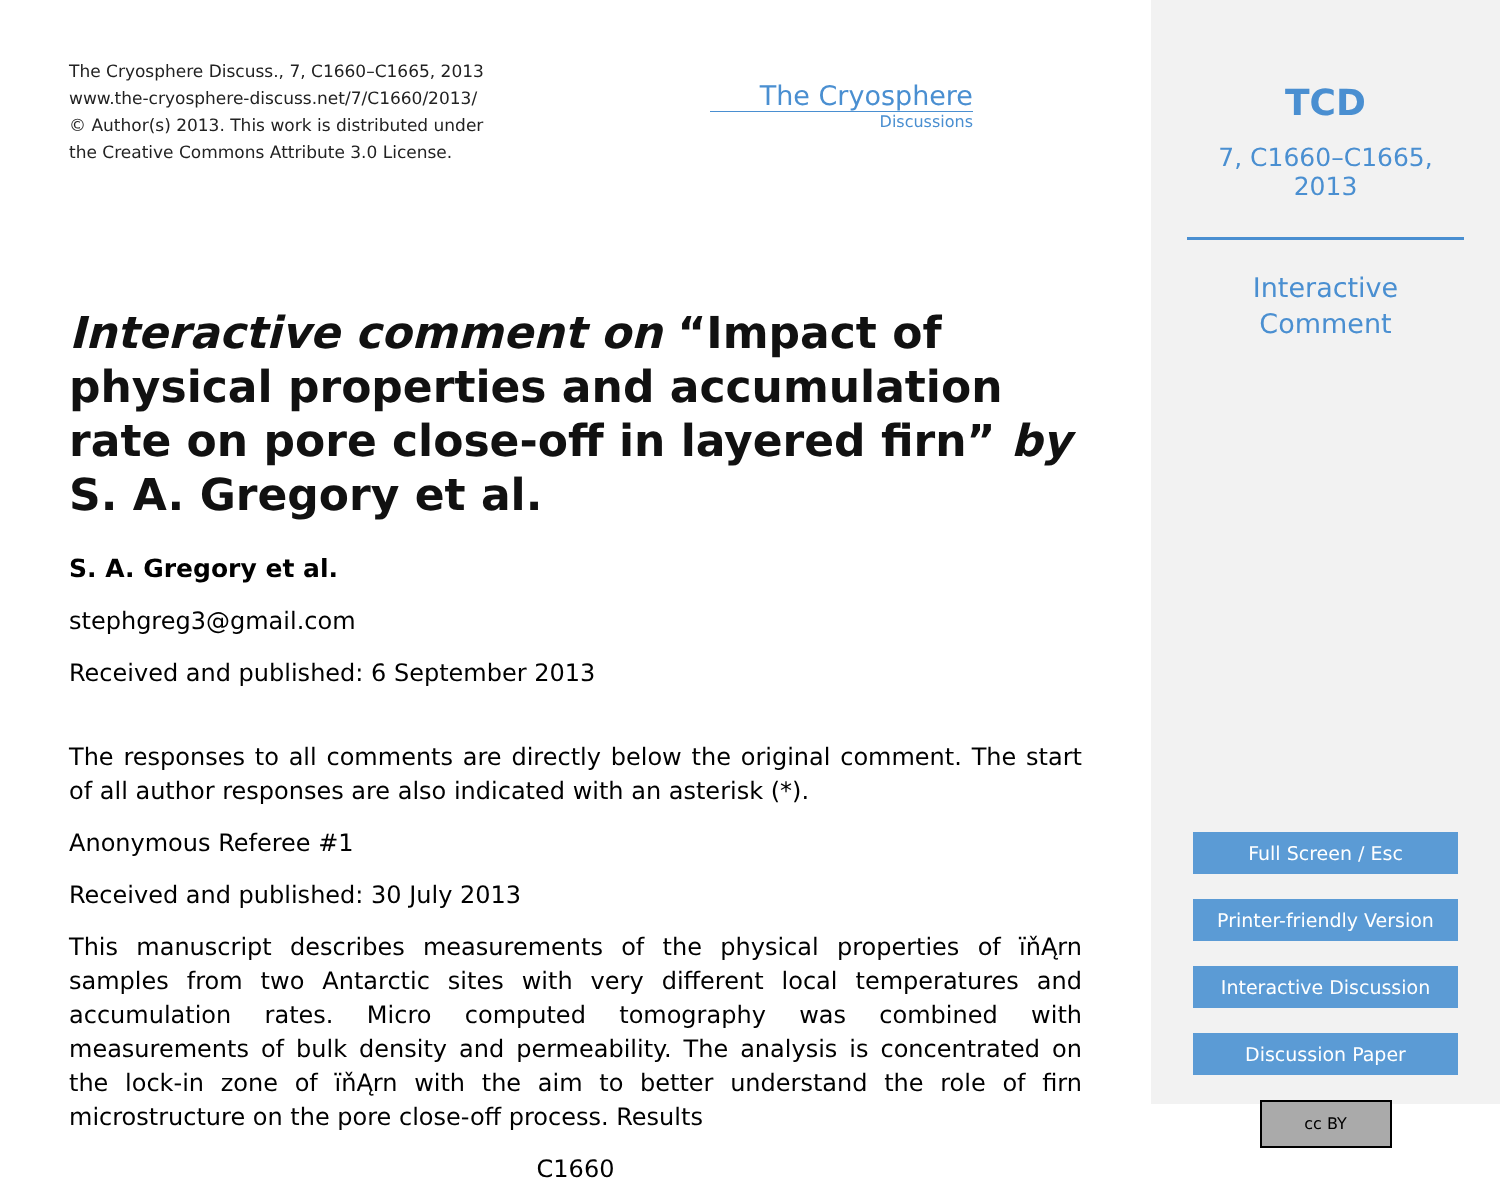The Cryosphere Discuss., 7, C1660–C1665, 2013
www.the-cryosphere-discuss.net/7/C1660/2013/
© Author(s) 2013. This work is distributed under
the Creative Commons Attribute 3.0 License.
The Cryosphere
Discussions
Interactive comment on “Impact of physical properties and accumulation rate on pore close-off in layered firn” by S. A. Gregory et al.
S. A. Gregory et al.
stephgreg3@gmail.com
Received and published: 6 September 2013
The responses to all comments are directly below the original comment. The start of all author responses are also indicated with an asterisk (*).
Anonymous Referee #1
Received and published: 30 July 2013
This manuscript describes measurements of the physical properties of ïňĄrn samples from two Antarctic sites with very different local temperatures and accumulation rates. Micro computed tomography was combined with measurements of bulk density and permeability. The analysis is concentrated on the lock-in zone of ïňĄrn with the aim to better understand the role of firn microstructure on the pore close-off process. Results
C1660
TCD
7, C1660–C1665, 2013
Interactive
Comment
Full Screen / Esc
Printer-friendly Version
Interactive Discussion
Discussion Paper
cc BY